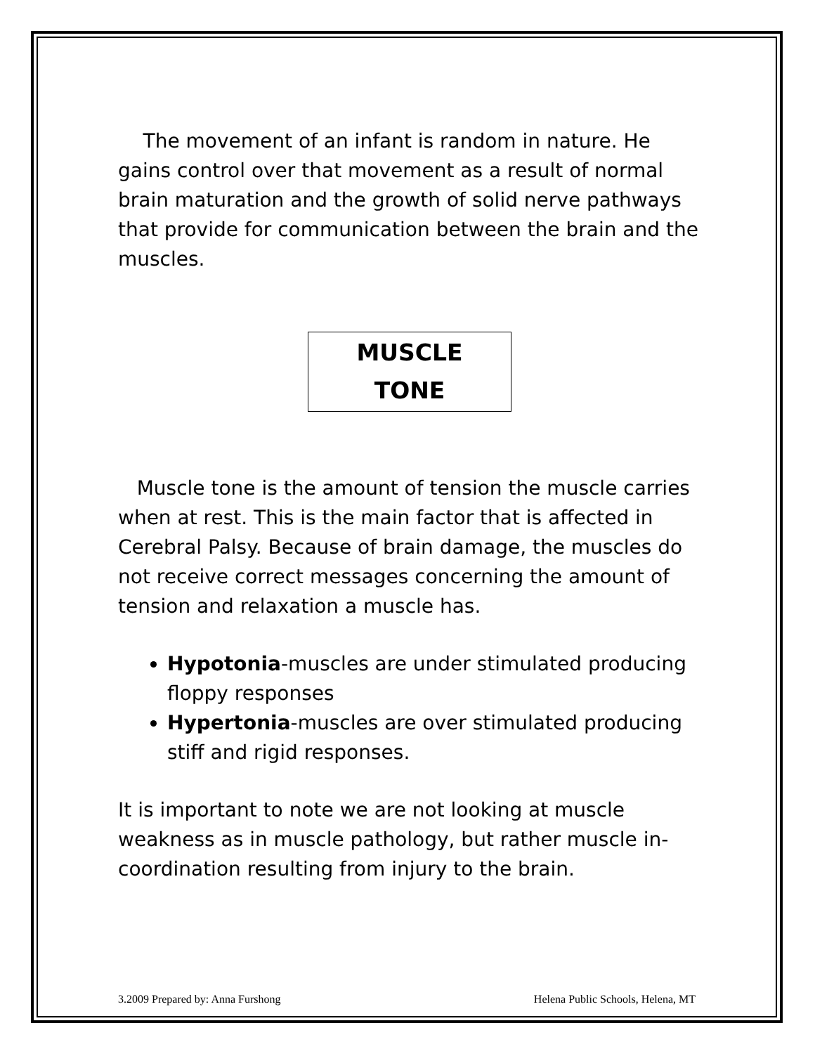The movement of an infant is random in nature. He gains control over that movement as a result of normal brain maturation and the growth of solid nerve pathways that provide for communication between the brain and the muscles.
MUSCLE
TONE
Muscle tone is the amount of tension the muscle carries when at rest. This is the main factor that is affected in Cerebral Palsy. Because of brain damage, the muscles do not receive correct messages concerning the amount of tension and relaxation a muscle has.
Hypotonia-muscles are under stimulated producing floppy responses
Hypertonia-muscles are over stimulated producing stiff and rigid responses.
It is important to note we are not looking at muscle weakness as in muscle pathology, but rather muscle in-coordination resulting from injury to the brain.
3.2009 Prepared by: Anna Furshong Helena Public Schools, Helena, MT